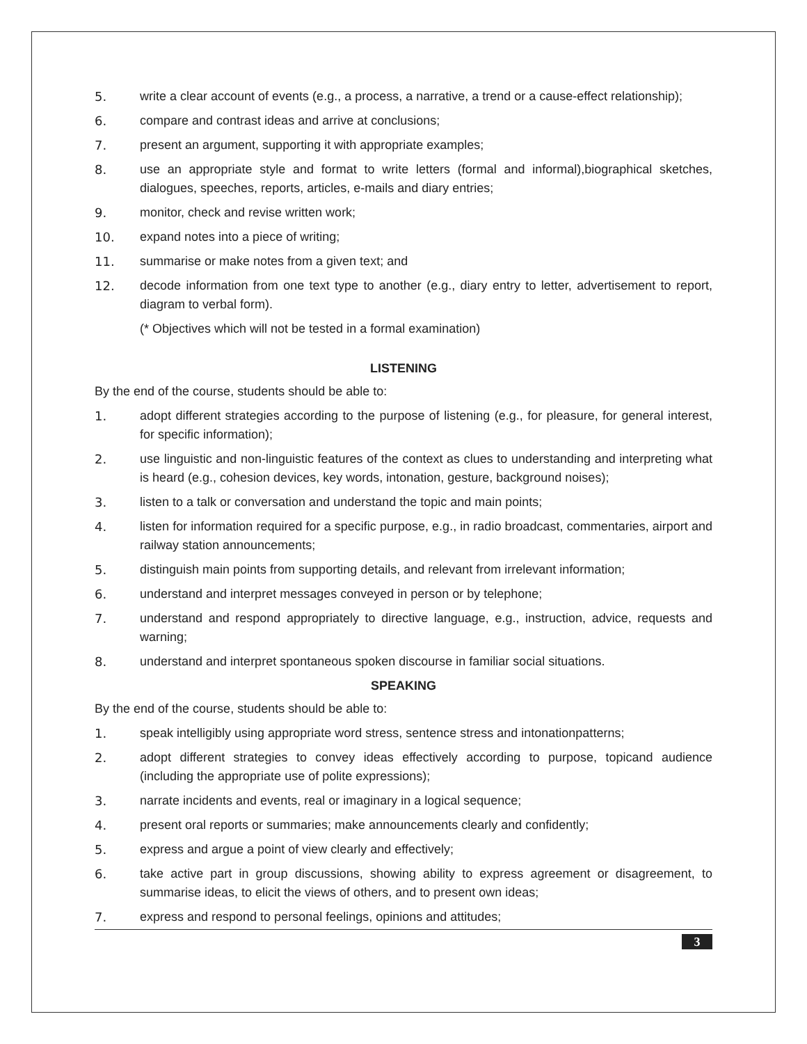5. write a clear account of events (e.g., a process, a narrative, a trend or a cause-effect relationship);
6. compare and contrast ideas and arrive at conclusions;
7. present an argument, supporting it with appropriate examples;
8. use an appropriate style and format to write letters (formal and informal),biographical sketches, dialogues, speeches, reports, articles, e-mails and diary entries;
9. monitor, check and revise written work;
10. expand notes into a piece of writing;
11. summarise or make notes from a given text; and
12. decode information from one text type to another (e.g., diary entry to letter, advertisement to report, diagram to verbal form).
(* Objectives which will not be tested in a formal examination)
LISTENING
By the end of the course, students should be able to:
1. adopt different strategies according to the purpose of listening (e.g., for pleasure, for general interest, for specific information);
2. use linguistic and non-linguistic features of the context as clues to understanding and interpreting what is heard (e.g., cohesion devices, key words, intonation, gesture, background noises);
3. listen to a talk or conversation and understand the topic and main points;
4. listen for information required for a specific purpose, e.g., in radio broadcast, commentaries, airport and railway station announcements;
5. distinguish main points from supporting details, and relevant from irrelevant information;
6. understand and interpret messages conveyed in person or by telephone;
7. understand and respond appropriately to directive language, e.g., instruction, advice, requests and warning;
8. understand and interpret spontaneous spoken discourse in familiar social situations.
SPEAKING
By the end of the course, students should be able to:
1. speak intelligibly using appropriate word stress, sentence stress and intonationpatterns;
2. adopt different strategies to convey ideas effectively according to purpose, topicand audience (including the appropriate use of polite expressions);
3. narrate incidents and events, real or imaginary in a logical sequence;
4. present oral reports or summaries; make announcements clearly and confidently;
5. express and argue a point of view clearly and effectively;
6. take active part in group discussions, showing ability to express agreement or disagreement, to summarise ideas, to elicit the views of others, and to present own ideas;
7. express and respond to personal feelings, opinions and attitudes;
3